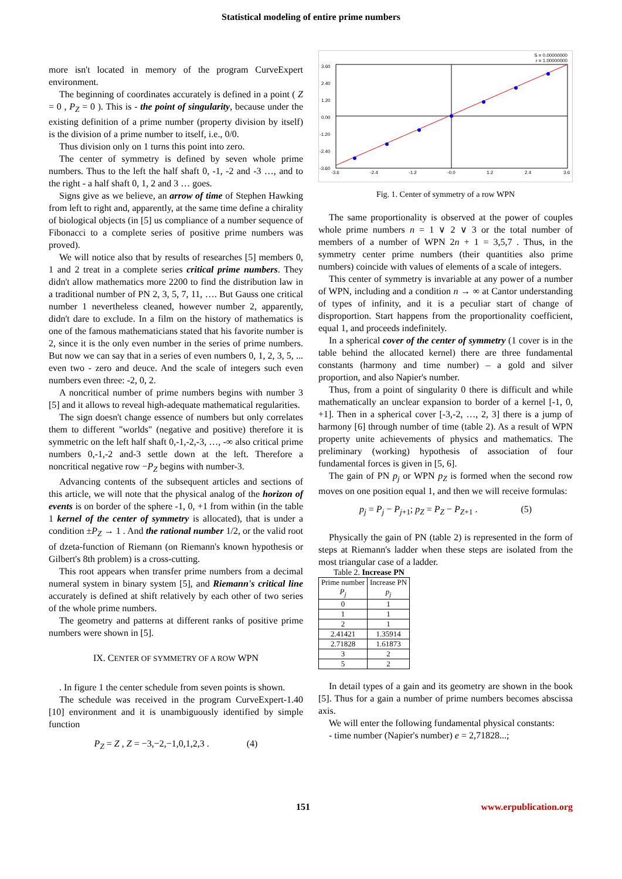Statistical modeling of entire prime numbers
more isn't located in memory of the program CurveExpert environment.
The beginning of coordinates accurately is defined in a point ( Z = 0 , P<sub>Z</sub> = 0 ). This is - the point of singularity, because under the existing definition of a prime number (property division by itself) is the division of a prime number to itself, i.e., 0/0.
Thus division only on 1 turns this point into zero.
The center of symmetry is defined by seven whole prime numbers. Thus to the left the half shaft 0, -1, -2 and -3 …, and to the right - a half shaft 0, 1, 2 and 3 … goes.
Signs give as we believe, an arrow of time of Stephen Hawking from left to right and, apparently, at the same time define a chirality of biological objects (in [5] us compliance of a number sequence of Fibonacci to a complete series of positive prime numbers was proved).
We will notice also that by results of researches [5] members 0, 1 and 2 treat in a complete series critical prime numbers. They didn't allow mathematics more 2200 to find the distribution law in a traditional number of PN 2, 3, 5, 7, 11, …. But Gauss one critical number 1 nevertheless cleaned, however number 2, apparently, didn't dare to exclude. In a film on the history of mathematics is one of the famous mathematicians stated that his favorite number is 2, since it is the only even number in the series of prime numbers. But now we can say that in a series of even numbers 0, 1, 2, 3, 5, ... even two - zero and deuce. And the scale of integers such even numbers even three: -2, 0, 2.
A noncritical number of prime numbers begins with number 3 [5] and it allows to reveal high-adequate mathematical regularities.
The sign doesn't change essence of numbers but only correlates them to different "worlds" (negative and positive) therefore it is symmetric on the left half shaft 0,-1,-2,-3, …, -∞ also critical prime numbers 0,-1,-2 and-3 settle down at the left. Therefore a noncritical negative row −P<sub>Z</sub> begins with number-3.
Advancing contents of the subsequent articles and sections of this article, we will note that the physical analog of the horizon of events is on border of the sphere -1, 0, +1 from within (in the table 1 kernel of the center of symmetry is allocated), that is under a condition ±P<sub>Z</sub> → 1 . And the rational number 1/2, or the valid root of dzeta-function of Riemann (on Riemann's known hypothesis or Gilbert's 8th problem) is a cross-cutting.
This root appears when transfer prime numbers from a decimal numeral system in binary system [5], and Riemann's critical line accurately is defined at shift relatively by each other of two series of the whole prime numbers.
The geometry and patterns at different ranks of positive prime numbers were shown in [5].
IX. CENTER OF SYMMETRY OF A ROW WPN
. In figure 1 the center schedule from seven points is shown.
The schedule was received in the program CurveExpert-1.40 [10] environment and it is unambiguously identified by simple function
P<sub>Z</sub> = Z , Z = −3,−2,−1,0,1,2,3 . (4)
S = 0.00000000
r = 1.00000000
3.60
2.40
1.20
0.00
-1.20
-2.40
-3.60
-3.6
-2.4
-1.2
-0.0
1.2
2.4
3.6
Fig. 1. Center of symmetry of a row WPN
The same proportionality is observed at the power of couples whole prime numbers n = 1 ∨ 2 ∨ 3 or the total number of members of a number of WPN 2n + 1 = 3,5,7 . Thus, in the symmetry center prime numbers (their quantities also prime numbers) coincide with values of elements of a scale of integers.
This center of symmetry is invariable at any power of a number of WPN, including and a condition n → ∞ at Cantor understanding of types of infinity, and it is a peculiar start of change of disproportion. Start happens from the proportionality coefficient, equal 1, and proceeds indefinitely.
In a spherical cover of the center of symmetry (1 cover is in the table behind the allocated kernel) there are three fundamental constants (harmony and time number) – a gold and silver proportion, and also Napier's number.
Thus, from a point of singularity 0 there is difficult and while mathematically an unclear expansion to border of a kernel [-1, 0, +1]. Then in a spherical cover [-3,-2, …, 2, 3] there is a jump of harmony [6] through number of time (table 2). As a result of WPN property unite achievements of physics and mathematics. The preliminary (working) hypothesis of association of four fundamental forces is given in [5, 6].
The gain of PN p<sub>j</sub> or WPN p<sub>Z</sub> is formed when the second row moves on one position equal 1, and then we will receive formulas:
p<sub>j</sub> = P<sub>j</sub> − P<sub>j+1</sub>; p<sub>Z</sub> = P<sub>Z</sub> − P<sub>Z+1</sub> . (5)
Physically the gain of PN (table 2) is represented in the form of steps at Riemann's ladder when these steps are isolated from the most triangular case of a ladder.
Table 2. Increase PN
| Prime number P<sub>j</sub> | Increase PN p<sub>j</sub> |
| --- | --- |
| 0 | 1 |
| 1 | 1 |
| 2 | 1 |
| 2.41421 | 1.35914 |
| 2.71828 | 1.61873 |
| 3 | 2 |
| 5 | 2 |
In detail types of a gain and its geometry are shown in the book [5]. Thus for a gain a number of prime numbers becomes abscissa axis.
We will enter the following fundamental physical constants:
- time number (Napier's number) e = 2,71828...;
151 www.erpublication.org